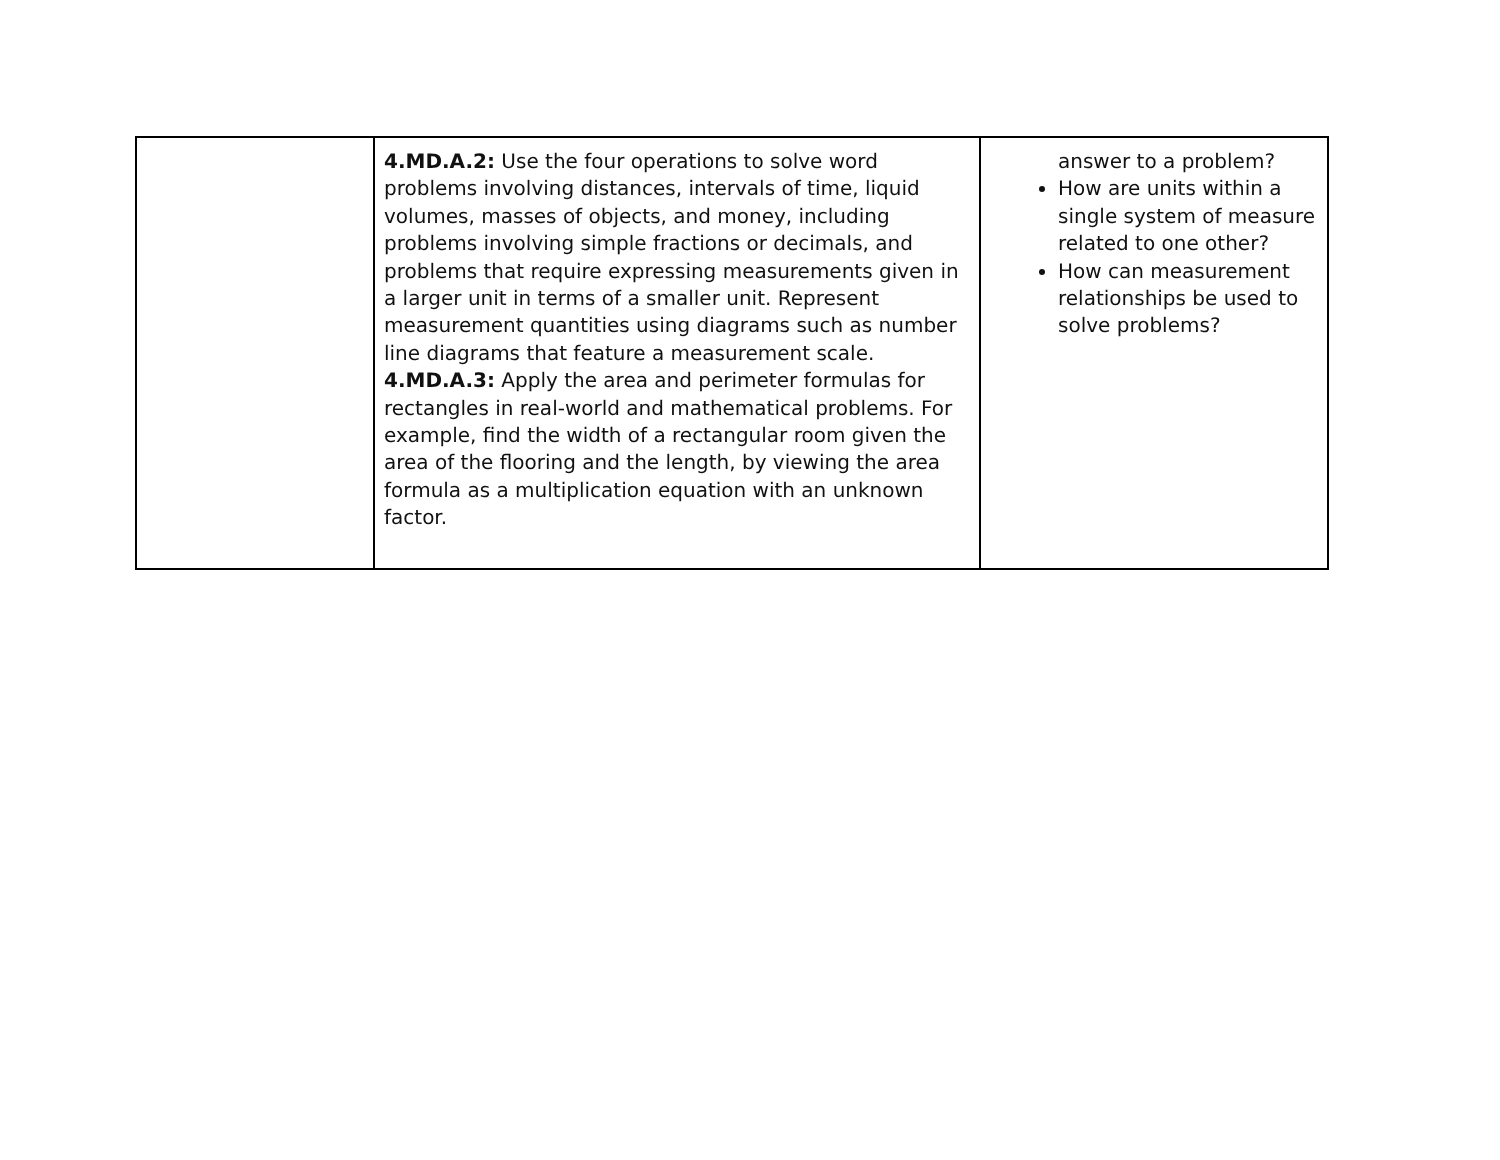| | 4.MD.A.2: Use the four operations to solve word problems involving distances, intervals of time, liquid volumes, masses of objects, and money, including problems involving simple fractions or decimals, and problems that require expressing measurements given in a larger unit in terms of a smaller unit. Represent measurement quantities using diagrams such as number line diagrams that feature a measurement scale. 4.MD.A.3: Apply the area and perimeter formulas for rectangles in real-world and mathematical problems. For example, find the width of a rectangular room given the area of the flooring and the length, by viewing the area formula as a multiplication equation with an unknown factor. | answer to a problem? How are units within a single system of measure related to one other? How can measurement relationships be used to solve problems? |